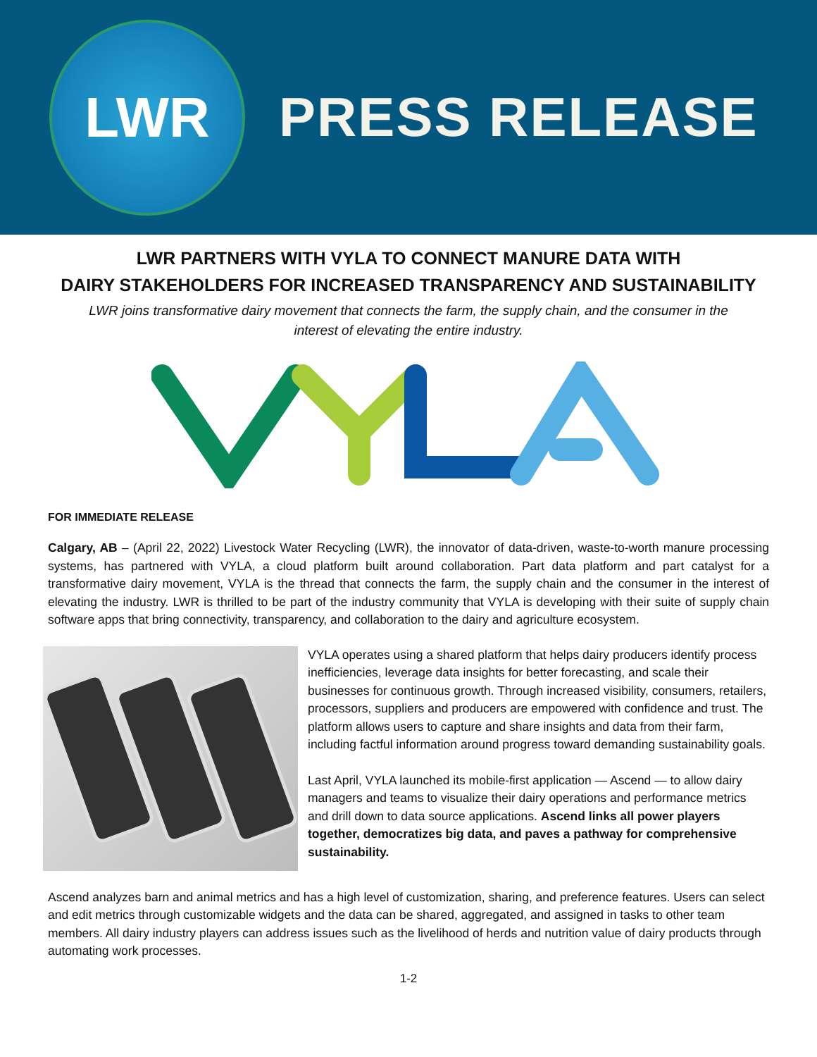LWR
PRESS RELEASE
LWR PARTNERS WITH VYLA TO CONNECT MANURE DATA WITH
DAIRY STAKEHOLDERS FOR INCREASED TRANSPARENCY AND SUSTAINABILITY
LWR joins transformative dairy movement that connects the farm, the supply chain, and the consumer in the interest of elevating the entire industry.
FOR IMMEDIATE RELEASE
Calgary, AB – (April 22, 2022) Livestock Water Recycling (LWR), the innovator of data-driven, waste-to-worth manure processing systems, has partnered with VYLA, a cloud platform built around collaboration. Part data platform and part catalyst for a transformative dairy movement, VYLA is the thread that connects the farm, the supply chain and the consumer in the interest of elevating the industry. LWR is thrilled to be part of the industry community that VYLA is developing with their suite of supply chain software apps that bring connectivity, transparency, and collaboration to the dairy and agriculture ecosystem.
VYLA operates using a shared platform that helps dairy producers identify process inefficiencies, leverage data insights for better forecasting, and scale their businesses for continuous growth. Through increased visibility, consumers, retailers, processors, suppliers and producers are empowered with confidence and trust. The platform allows users to capture and share insights and data from their farm, including factful information around progress toward demanding sustainability goals.
Last April, VYLA launched its mobile-first application — Ascend — to allow dairy managers and teams to visualize their dairy operations and performance metrics and drill down to data source applications. Ascend links all power players together, democratizes big data, and paves a pathway for comprehensive sustainability.
Ascend analyzes barn and animal metrics and has a high level of customization, sharing, and preference features. Users can select and edit metrics through customizable widgets and the data can be shared, aggregated, and assigned in tasks to other team members. All dairy industry players can address issues such as the livelihood of herds and nutrition value of dairy products through automating work processes.
1-2